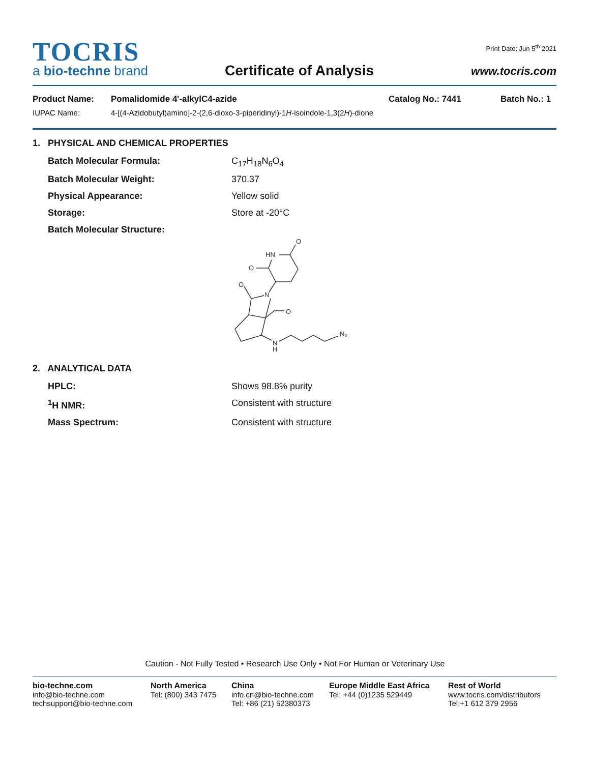TOCRIS
a bio-techne brand
Certificate of Analysis
Print Date: Jun 5<sup>th</sup> 2021
www.tocris.com
Product Name: Pomalidomide 4'-alkylC4-azide Catalog No.: 7441 Batch No.: 1
IUPAC Name: 4-[(4-Azidobutyl)amino]-2-(2,6-dioxo-3-piperidinyl)-1H-isoindole-1,3(2H)-dione
1. PHYSICAL AND CHEMICAL PROPERTIES
Batch Molecular Formula: C<sub>17</sub>H<sub>18</sub>N<sub>6</sub>O<sub>4</sub>
Batch Molecular Weight: 370.37
Physical Appearance: Yellow solid
Storage: Store at -20°C
Batch Molecular Structure:
HN
O
O
O
N
O
N
H
N₃
2. ANALYTICAL DATA
HPLC: Shows 98.8% purity
<sup>1</sup>H NMR: Consistent with structure
Mass Spectrum: Consistent with structure
Caution - Not Fully Tested • Research Use Only • Not For Human or Veterinary Use
bio-techne.com
info@bio-techne.com
techsupport@bio-techne.com
North America
Tel: (800) 343 7475
China
info.cn@bio-techne.com
Tel: +86 (21) 52380373
Europe Middle East Africa
Tel: +44 (0)1235 529449
Rest of World
www.tocris.com/distributors
Tel:+1 612 379 2956